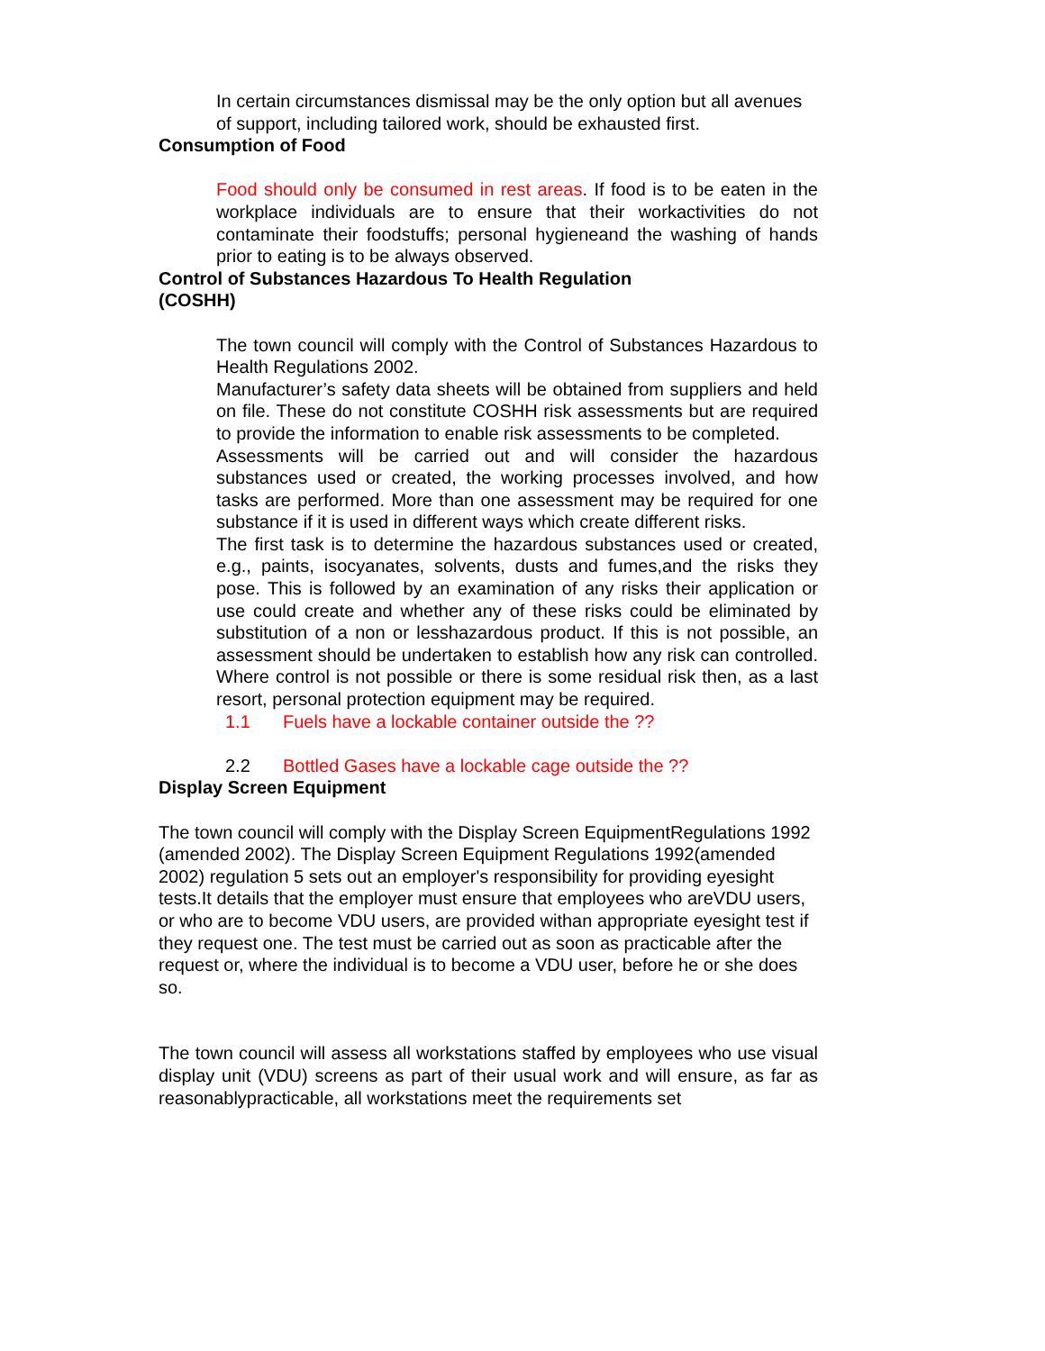In certain circumstances dismissal may be the only option but all avenues of support, including tailored work, should be exhausted first.
Consumption of Food
Food should only be consumed in rest areas. If food is to be eaten in the workplace individuals are to ensure that their workactivities do not contaminate their foodstuffs; personal hygieneand the washing of hands prior to eating is to be always observed.
Control of Substances Hazardous To Health Regulation
(COSHH)
The town council will comply with the Control of Substances Hazardous to Health Regulations 2002.
Manufacturer’s safety data sheets will be obtained from suppliers and held on file. These do not constitute COSHH risk assessments but are required to provide the information to enable risk assessments to be completed.
Assessments will be carried out and will consider the hazardous substances used or created, the working processes involved, and how tasks are performed. More than one assessment may be required for one substance if it is used in different ways which create different risks.
The first task is to determine the hazardous substances used or created, e.g., paints, isocyanates, solvents, dusts and fumes,and the risks they pose. This is followed by an examination of any risks their application or use could create and whether any of these risks could be eliminated by substitution of a non or lesshazardous product. If this is not possible, an assessment should be undertaken to establish how any risk can controlled. Where control is not possible or there is some residual risk then, as a last resort, personal protection equipment may be required.
1.1 Fuels have a lockable container outside the ??
2.2 Bottled Gases have a lockable cage outside the ??
Display Screen Equipment
The town council will comply with the Display Screen EquipmentRegulations 1992 (amended 2002). The Display Screen Equipment Regulations 1992(amended 2002) regulation 5 sets out an employer's responsibility for providing eyesight tests.It details that the employer must ensure that employees who areVDU users, or who are to become VDU users, are provided withan appropriate eyesight test if they request one. The test must be carried out as soon as practicable after the request or, where the individual is to become a VDU user, before he or she does so.
The town council will assess all workstations staffed by employees who use visual display unit (VDU) screens as part of their usual work and will ensure, as far as reasonablypracticable, all workstations meet the requirements set